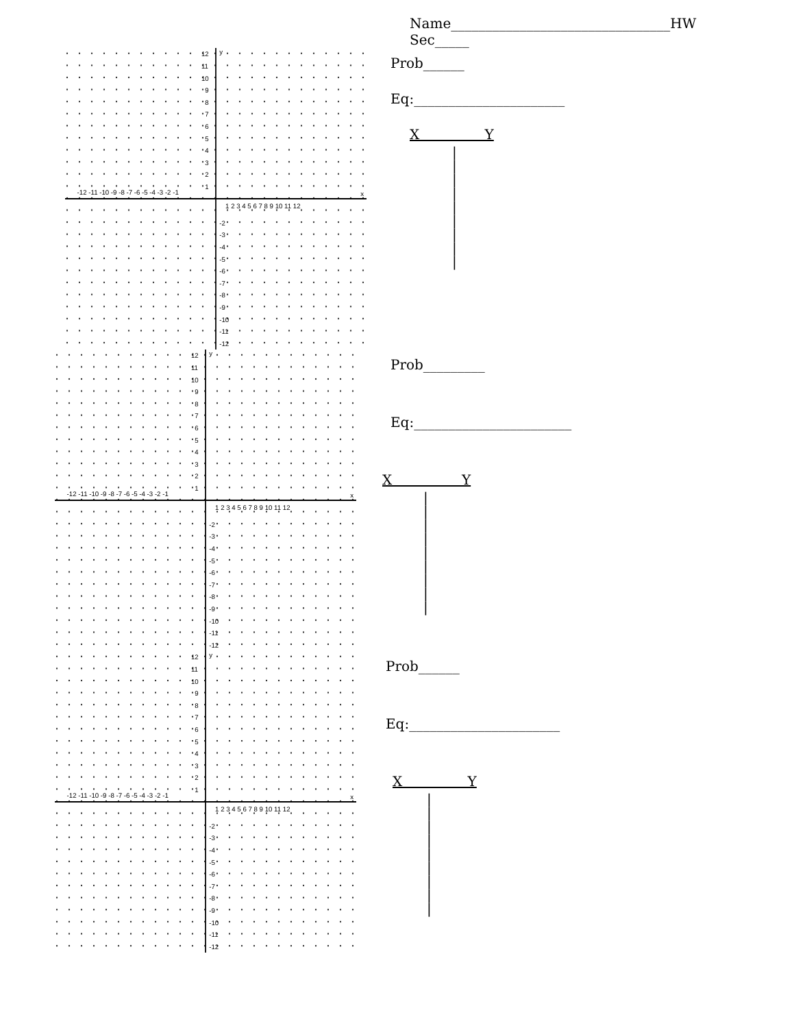Name________________________________HW Sec_____
x
y
-12 -11 -10 -9 -8 -7 -6 -5 -4 -3 -2 -1
1 2 3 4 5 6 7 8 9 10 11 12
12
11
10
9
8
7
6
5
4
3
2
1
-2
-3
-4
-5
-6
-7
-8
-9
-10
-11
-12
Prob______
Eq:______________________
X Y
|
|
|
|
|
|
|
|
|
x
y
-12 -11 -10 -9 -8 -7 -6 -5 -4 -3 -2 -1
1 2 3 4 5 6 7 8 9 10 11 12
12
11
10
9
8
7
6
5
4
3
2
1
-2
-3
-4
-5
-6
-7
-8
-9
-10
-11
-12
Prob_________
Eq:_______________________
X Y
|
|
|
|
|
|
|
|
|
x
y
-12 -11 -10 -9 -8 -7 -6 -5 -4 -3 -2 -1
1 2 3 4 5 6 7 8 9 10 11 12
12
11
10
9
8
7
6
5
4
3
2
1
-2
-3
-4
-5
-6
-7
-8
-9
-10
-11
-12
Prob______
Eq:______________________
X Y
|
|
|
|
|
|
|
|
|